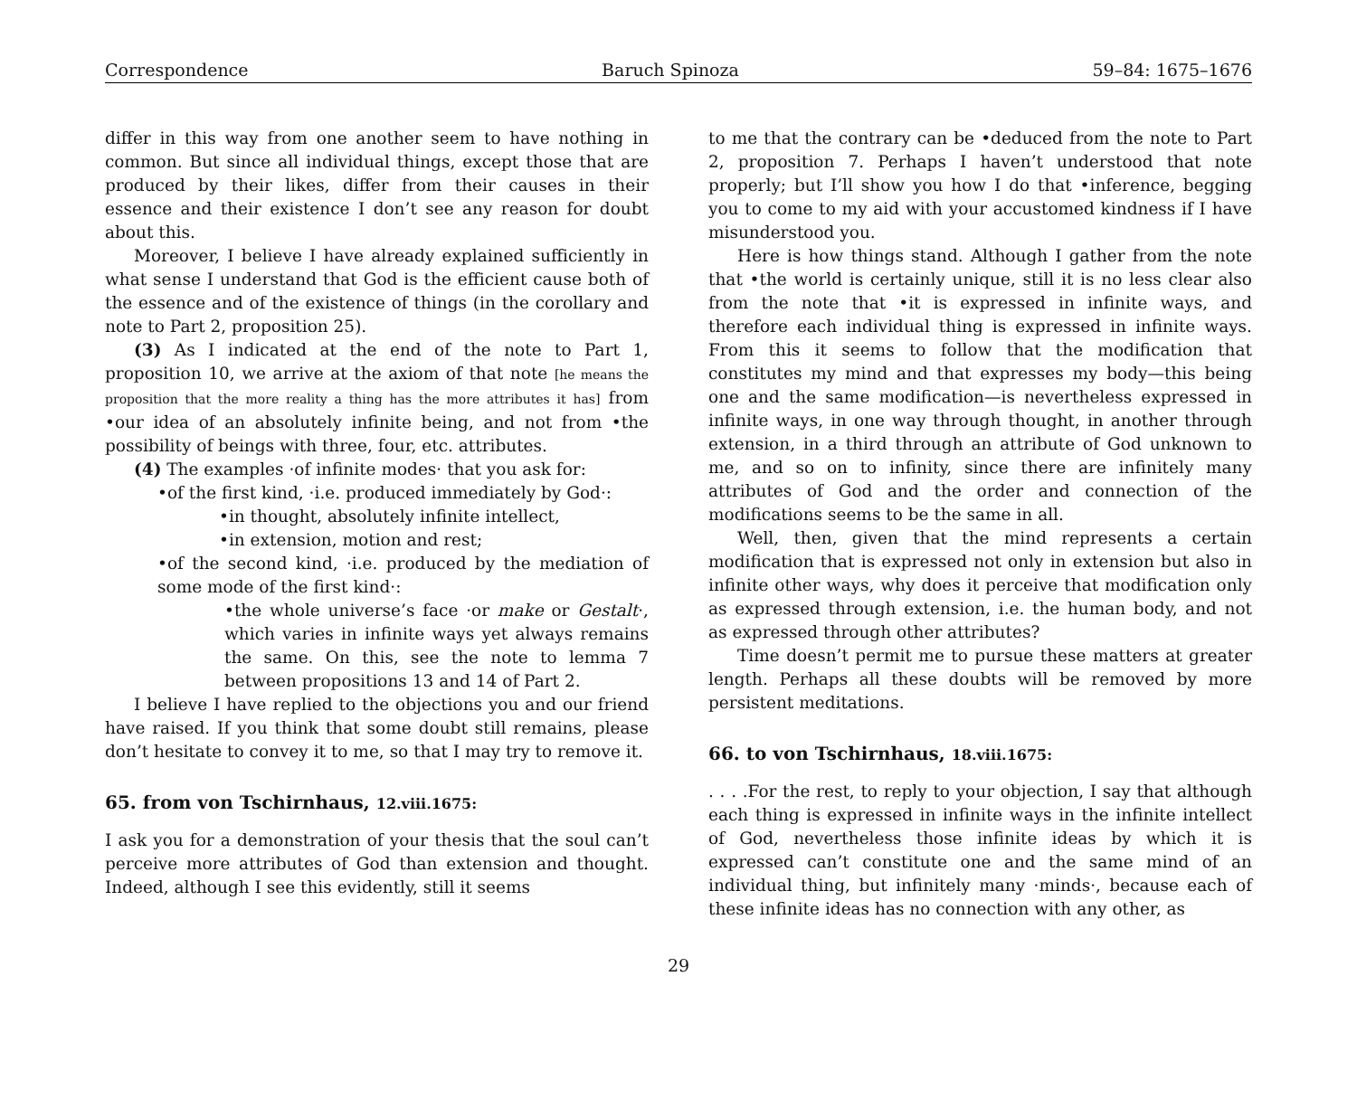Correspondence Baruch Spinoza 59–84: 1675–1676
differ in this way from one another seem to have nothing in common. But since all individual things, except those that are produced by their likes, differ from their causes in their essence and their existence I don’t see any reason for doubt about this.
Moreover, I believe I have already explained sufficiently in what sense I understand that God is the efficient cause both of the essence and of the existence of things (in the corollary and note to Part 2, proposition 25).
(3) As I indicated at the end of the note to Part 1, proposition 10, we arrive at the axiom of that note [he means the proposition that the more reality a thing has the more attributes it has] from •our idea of an absolutely infinite being, and not from •the possibility of beings with three, four, etc. attributes.
(4) The examples ·of infinite modes· that you ask for:
•of the first kind, ·i.e. produced immediately by God·:
•in thought, absolutely infinite intellect,
•in extension, motion and rest;
•of the second kind, ·i.e. produced by the mediation of some mode of the first kind·:
•the whole universe’s face ·or make or Gestalt·, which varies in infinite ways yet always remains the same. On this, see the note to lemma 7 between propositions 13 and 14 of Part 2.
I believe I have replied to the objections you and our friend have raised. If you think that some doubt still remains, please don’t hesitate to convey it to me, so that I may try to remove it.
65. from von Tschirnhaus, 12.viii.1675:
I ask you for a demonstration of your thesis that the soul can’t perceive more attributes of God than extension and thought. Indeed, although I see this evidently, still it seems
to me that the contrary can be •deduced from the note to Part 2, proposition 7. Perhaps I haven’t understood that note properly; but I’ll show you how I do that •inference, begging you to come to my aid with your accustomed kindness if I have misunderstood you.
Here is how things stand. Although I gather from the note that •the world is certainly unique, still it is no less clear also from the note that •it is expressed in infinite ways, and therefore each individual thing is expressed in infinite ways. From this it seems to follow that the modification that constitutes my mind and that expresses my body—this being one and the same modification—is nevertheless expressed in infinite ways, in one way through thought, in another through extension, in a third through an attribute of God unknown to me, and so on to infinity, since there are infinitely many attributes of God and the order and connection of the modifications seems to be the same in all.
Well, then, given that the mind represents a certain modification that is expressed not only in extension but also in infinite other ways, why does it perceive that modification only as expressed through extension, i.e. the human body, and not as expressed through other attributes?
Time doesn’t permit me to pursue these matters at greater length. Perhaps all these doubts will be removed by more persistent meditations.
66. to von Tschirnhaus, 18.viii.1675:
. . . .For the rest, to reply to your objection, I say that although each thing is expressed in infinite ways in the infinite intellect of God, nevertheless those infinite ideas by which it is expressed can’t constitute one and the same mind of an individual thing, but infinitely many ·minds·, because each of these infinite ideas has no connection with any other, as
29